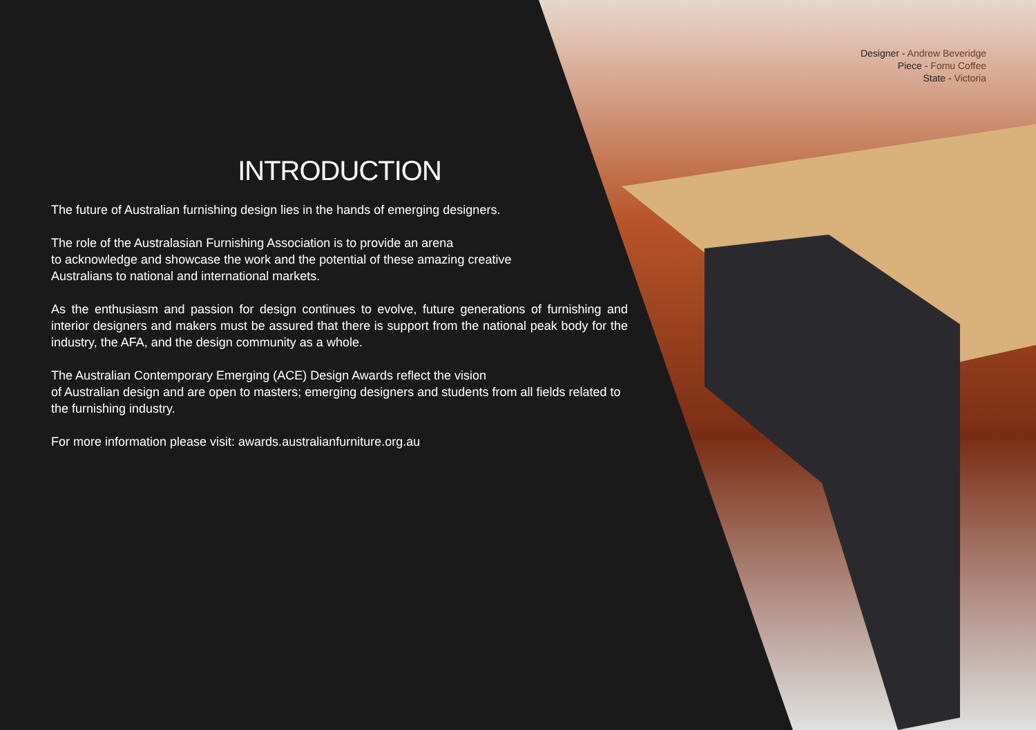Designer - Andrew Beveridge
Piece - Fomu Coffee
State - Victoria
INTRODUCTION
The future of Australian furnishing design lies in the hands of emerging designers.
The role of the Australasian Furnishing Association is to provide an arena
to acknowledge and showcase the work and the potential of these amazing creative
Australians to national and international markets.
As the enthusiasm and passion for design continues to evolve, future generations of furnishing and interior designers and makers must be assured that there is support from the national peak body for the industry, the AFA, and the design community as a whole.
The Australian Contemporary Emerging (ACE) Design Awards reflect the vision
of Australian design and are open to masters; emerging designers and students from all fields related to the furnishing industry.
For more information please visit: awards.australianfurniture.org.au